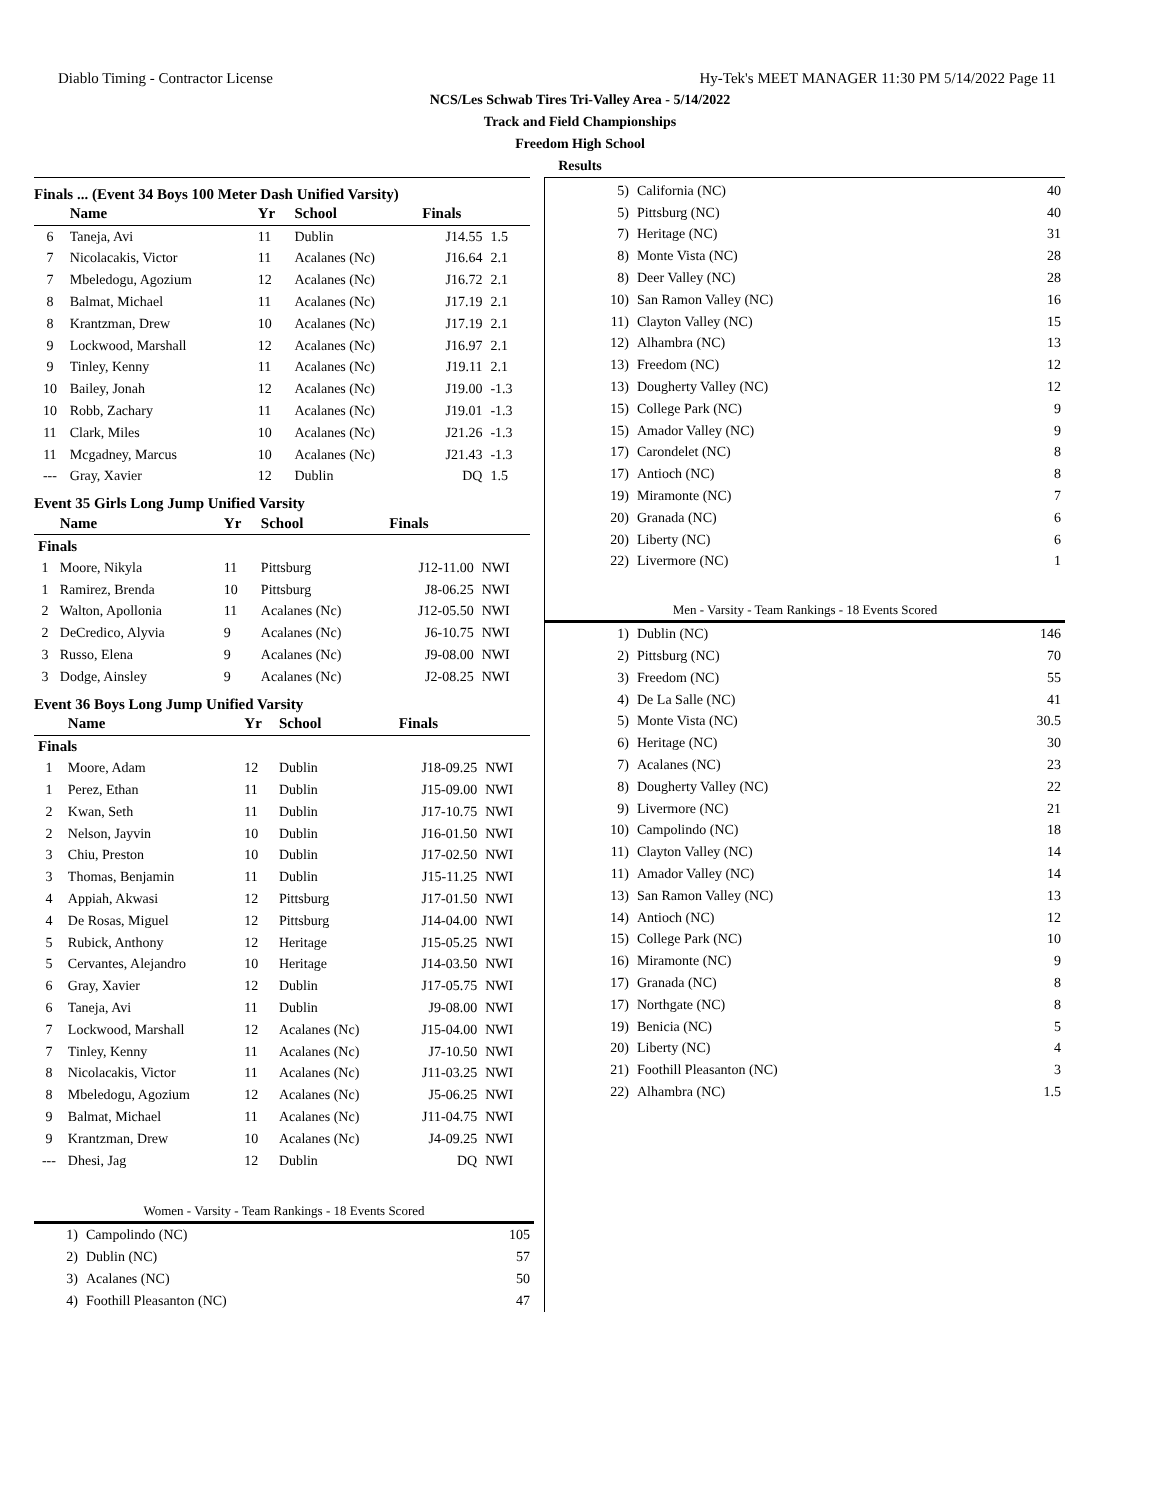Diablo Timing - Contractor License Hy-Tek's MEET MANAGER 11:30 PM 5/14/2022 Page 11
NCS/Les Schwab Tires Tri-Valley Area - 5/14/2022
Track and Field Championships
Freedom High School
Results
Finals ... (Event 34 Boys 100 Meter Dash Unified Varsity)
| | Name | Yr | School | Finals | |
| --- | --- | --- | --- | --- | --- |
| 6 | Taneja, Avi | 11 | Dublin | J14.55 | 1.5 |
| 7 | Nicolacakis, Victor | 11 | Acalanes (Nc) | J16.64 | 2.1 |
| 7 | Mbeledogu, Agozium | 12 | Acalanes (Nc) | J16.72 | 2.1 |
| 8 | Balmat, Michael | 11 | Acalanes (Nc) | J17.19 | 2.1 |
| 8 | Krantzman, Drew | 10 | Acalanes (Nc) | J17.19 | 2.1 |
| 9 | Lockwood, Marshall | 12 | Acalanes (Nc) | J16.97 | 2.1 |
| 9 | Tinley, Kenny | 11 | Acalanes (Nc) | J19.11 | 2.1 |
| 10 | Bailey, Jonah | 12 | Acalanes (Nc) | J19.00 | -1.3 |
| 10 | Robb, Zachary | 11 | Acalanes (Nc) | J19.01 | -1.3 |
| 11 | Clark, Miles | 10 | Acalanes (Nc) | J21.26 | -1.3 |
| 11 | Mcgadney, Marcus | 10 | Acalanes (Nc) | J21.43 | -1.3 |
| --- | Gray, Xavier | 12 | Dublin | DQ | 1.5 |
Event 35 Girls Long Jump Unified Varsity
| | Name | Yr | School | Finals | |
| --- | --- | --- | --- | --- | --- |
| Finals | | | | | |
| 1 | Moore, Nikyla | 11 | Pittsburg | J12-11.00 | NWI |
| 1 | Ramirez, Brenda | 10 | Pittsburg | J8-06.25 | NWI |
| 2 | Walton, Apollonia | 11 | Acalanes (Nc) | J12-05.50 | NWI |
| 2 | DeCredico, Alyvia | 9 | Acalanes (Nc) | J6-10.75 | NWI |
| 3 | Russo, Elena | 9 | Acalanes (Nc) | J9-08.00 | NWI |
| 3 | Dodge, Ainsley | 9 | Acalanes (Nc) | J2-08.25 | NWI |
Event 36 Boys Long Jump Unified Varsity
| | Name | Yr | School | Finals | |
| --- | --- | --- | --- | --- | --- |
| Finals | | | | | |
| 1 | Moore, Adam | 12 | Dublin | J18-09.25 | NWI |
| 1 | Perez, Ethan | 11 | Dublin | J15-09.00 | NWI |
| 2 | Kwan, Seth | 11 | Dublin | J17-10.75 | NWI |
| 2 | Nelson, Jayvin | 10 | Dublin | J16-01.50 | NWI |
| 3 | Chiu, Preston | 10 | Dublin | J17-02.50 | NWI |
| 3 | Thomas, Benjamin | 11 | Dublin | J15-11.25 | NWI |
| 4 | Appiah, Akwasi | 12 | Pittsburg | J17-01.50 | NWI |
| 4 | De Rosas, Miguel | 12 | Pittsburg | J14-04.00 | NWI |
| 5 | Rubick, Anthony | 12 | Heritage | J15-05.25 | NWI |
| 5 | Cervantes, Alejandro | 10 | Heritage | J14-03.50 | NWI |
| 6 | Gray, Xavier | 12 | Dublin | J17-05.75 | NWI |
| 6 | Taneja, Avi | 11 | Dublin | J9-08.00 | NWI |
| 7 | Lockwood, Marshall | 12 | Acalanes (Nc) | J15-04.00 | NWI |
| 7 | Tinley, Kenny | 11 | Acalanes (Nc) | J7-10.50 | NWI |
| 8 | Nicolacakis, Victor | 11 | Acalanes (Nc) | J11-03.25 | NWI |
| 8 | Mbeledogu, Agozium | 12 | Acalanes (Nc) | J5-06.25 | NWI |
| 9 | Balmat, Michael | 11 | Acalanes (Nc) | J11-04.75 | NWI |
| 9 | Krantzman, Drew | 10 | Acalanes (Nc) | J4-09.25 | NWI |
| --- | Dhesi, Jag | 12 | Dublin | DQ | NWI |
Women - Varsity - Team Rankings - 18 Events Scored
| 1) | Campolindo (NC) | 105 |
| 2) | Dublin (NC) | 57 |
| 3) | Acalanes (NC) | 50 |
| 4) | Foothill Pleasanton (NC) | 47 |
| 5) | California (NC) | 40 |
| 5) | Pittsburg (NC) | 40 |
| 7) | Heritage (NC) | 31 |
| 8) | Monte Vista (NC) | 28 |
| 8) | Deer Valley (NC) | 28 |
| 10) | San Ramon Valley (NC) | 16 |
| 11) | Clayton Valley (NC) | 15 |
| 12) | Alhambra (NC) | 13 |
| 13) | Freedom (NC) | 12 |
| 13) | Dougherty Valley (NC) | 12 |
| 15) | College Park (NC) | 9 |
| 15) | Amador Valley (NC) | 9 |
| 17) | Carondelet (NC) | 8 |
| 17) | Antioch (NC) | 8 |
| 19) | Miramonte (NC) | 7 |
| 20) | Granada (NC) | 6 |
| 20) | Liberty (NC) | 6 |
| 22) | Livermore (NC) | 1 |
Men - Varsity - Team Rankings - 18 Events Scored
| 1) | Dublin (NC) | 146 |
| 2) | Pittsburg (NC) | 70 |
| 3) | Freedom (NC) | 55 |
| 4) | De La Salle (NC) | 41 |
| 5) | Monte Vista (NC) | 30.5 |
| 6) | Heritage (NC) | 30 |
| 7) | Acalanes (NC) | 23 |
| 8) | Dougherty Valley (NC) | 22 |
| 9) | Livermore (NC) | 21 |
| 10) | Campolindo (NC) | 18 |
| 11) | Clayton Valley (NC) | 14 |
| 11) | Amador Valley (NC) | 14 |
| 13) | San Ramon Valley (NC) | 13 |
| 14) | Antioch (NC) | 12 |
| 15) | College Park (NC) | 10 |
| 16) | Miramonte (NC) | 9 |
| 17) | Granada (NC) | 8 |
| 17) | Northgate (NC) | 8 |
| 19) | Benicia (NC) | 5 |
| 20) | Liberty (NC) | 4 |
| 21) | Foothill Pleasanton (NC) | 3 |
| 22) | Alhambra (NC) | 1.5 |